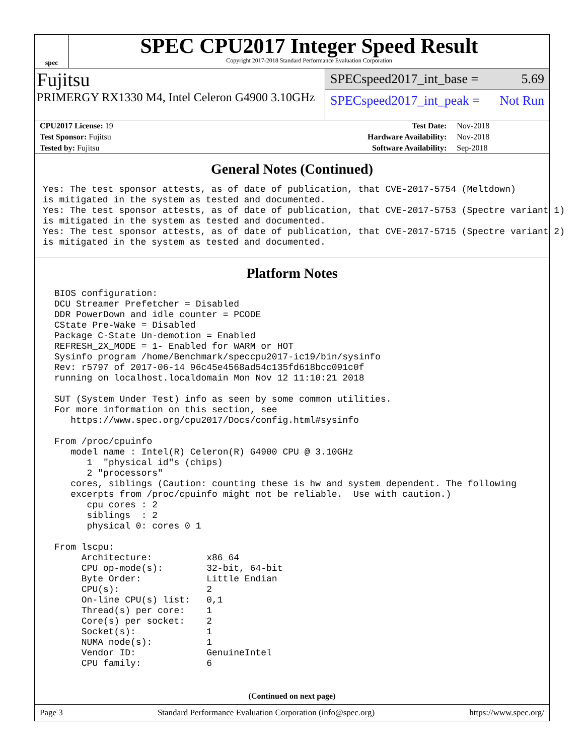spec
SPEC CPU2017 Integer Speed Result
Copyright 2017-2018 Standard Performance Evaluation Corporation
Fujitsu
PRIMERGY RX1330 M4, Intel Celeron G4900 3.10GHz
SPECspeed2017_int_base = 5.69
SPECspeed2017_int_peak = Not Run
| CPU2017 License: 19 | | Test Date: | Nov-2018 |
| Test Sponsor: Fujitsu | | Hardware Availability: | Nov-2018 |
| Tested by: Fujitsu | | Software Availability: | Sep-2018 |
General Notes (Continued)
Yes: The test sponsor attests, as of date of publication, that CVE-2017-5754 (Meltdown)
is mitigated in the system as tested and documented.
Yes: The test sponsor attests, as of date of publication, that CVE-2017-5753 (Spectre variant 1)
is mitigated in the system as tested and documented.
Yes: The test sponsor attests, as of date of publication, that CVE-2017-5715 (Spectre variant 2)
is mitigated in the system as tested and documented.
Platform Notes
 BIOS configuration:
 DCU Streamer Prefetcher = Disabled
 DDR PowerDown and idle counter = PCODE
 CState Pre-Wake = Disabled
 Package C-State Un-demotion = Enabled
 REFRESH_2X_MODE = 1- Enabled for WARM or HOT
 Sysinfo program /home/Benchmark/speccpu2017-ic19/bin/sysinfo
 Rev: r5797 of 2017-06-14 96c45e4568ad54c135fd618bcc091c0f
 running on localhost.localdomain Mon Nov 12 11:10:21 2018

 SUT (System Under Test) info as seen by some common utilities.
 For more information on this section, see
    https://www.spec.org/cpu2017/Docs/config.html#sysinfo

 From /proc/cpuinfo
    model name : Intel(R) Celeron(R) G4900 CPU @ 3.10GHz
       1  "physical id"s (chips)
       2 "processors"
    cores, siblings (Caution: counting these is hw and system dependent. The following
    excerpts from /proc/cpuinfo might not be reliable.  Use with caution.)
       cpu cores : 2
       siblings  : 2
       physical 0: cores 0 1

 From lscpu:
      Architecture:          x86_64
      CPU op-mode(s):        32-bit, 64-bit
      Byte Order:            Little Endian
      CPU(s):                2
      On-line CPU(s) list:   0,1
      Thread(s) per core:    1
      Core(s) per socket:    2
      Socket(s):             1
      NUMA node(s):          1
      Vendor ID:             GenuineIntel
      CPU family:            6
(Continued on next page)
Page 3 Standard Performance Evaluation Corporation (info@spec.org) https://www.spec.org/